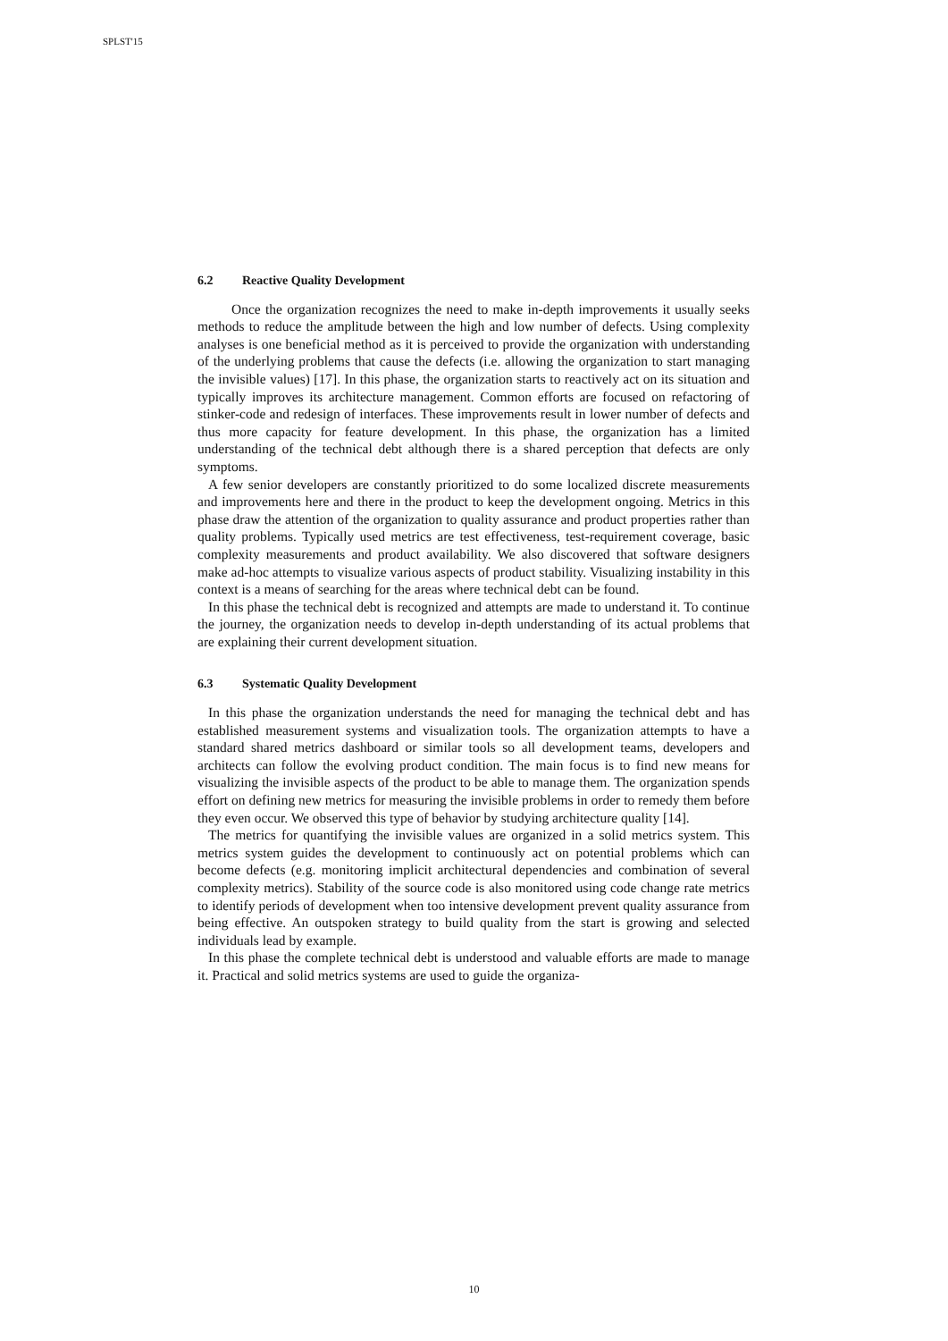SPLST'15
6.2 Reactive Quality Development
Once the organization recognizes the need to make in-depth improvements it usually seeks methods to reduce the amplitude between the high and low number of defects. Using complexity analyses is one beneficial method as it is perceived to provide the organization with understanding of the underlying problems that cause the defects (i.e. allowing the organization to start managing the invisible values) [17]. In this phase, the organization starts to reactively act on its situation and typically improves its architecture management. Common efforts are focused on refactoring of stinker-code and redesign of interfaces. These improvements result in lower number of defects and thus more capacity for feature development. In this phase, the organization has a limited understanding of the technical debt although there is a shared perception that defects are only symptoms.
A few senior developers are constantly prioritized to do some localized discrete measurements and improvements here and there in the product to keep the development ongoing. Metrics in this phase draw the attention of the organization to quality assurance and product properties rather than quality problems. Typically used metrics are test effectiveness, test-requirement coverage, basic complexity measurements and product availability. We also discovered that software designers make ad-hoc attempts to visualize various aspects of product stability. Visualizing instability in this context is a means of searching for the areas where technical debt can be found.
In this phase the technical debt is recognized and attempts are made to understand it. To continue the journey, the organization needs to develop in-depth understanding of its actual problems that are explaining their current development situation.
6.3 Systematic Quality Development
In this phase the organization understands the need for managing the technical debt and has established measurement systems and visualization tools. The organization attempts to have a standard shared metrics dashboard or similar tools so all development teams, developers and architects can follow the evolving product condition. The main focus is to find new means for visualizing the invisible aspects of the product to be able to manage them. The organization spends effort on defining new metrics for measuring the invisible problems in order to remedy them before they even occur. We observed this type of behavior by studying architecture quality [14].
The metrics for quantifying the invisible values are organized in a solid metrics system. This metrics system guides the development to continuously act on potential problems which can become defects (e.g. monitoring implicit architectural dependencies and combination of several complexity metrics). Stability of the source code is also monitored using code change rate metrics to identify periods of development when too intensive development prevent quality assurance from being effective. An outspoken strategy to build quality from the start is growing and selected individuals lead by example.
In this phase the complete technical debt is understood and valuable efforts are made to manage it. Practical and solid metrics systems are used to guide the organiza-
10